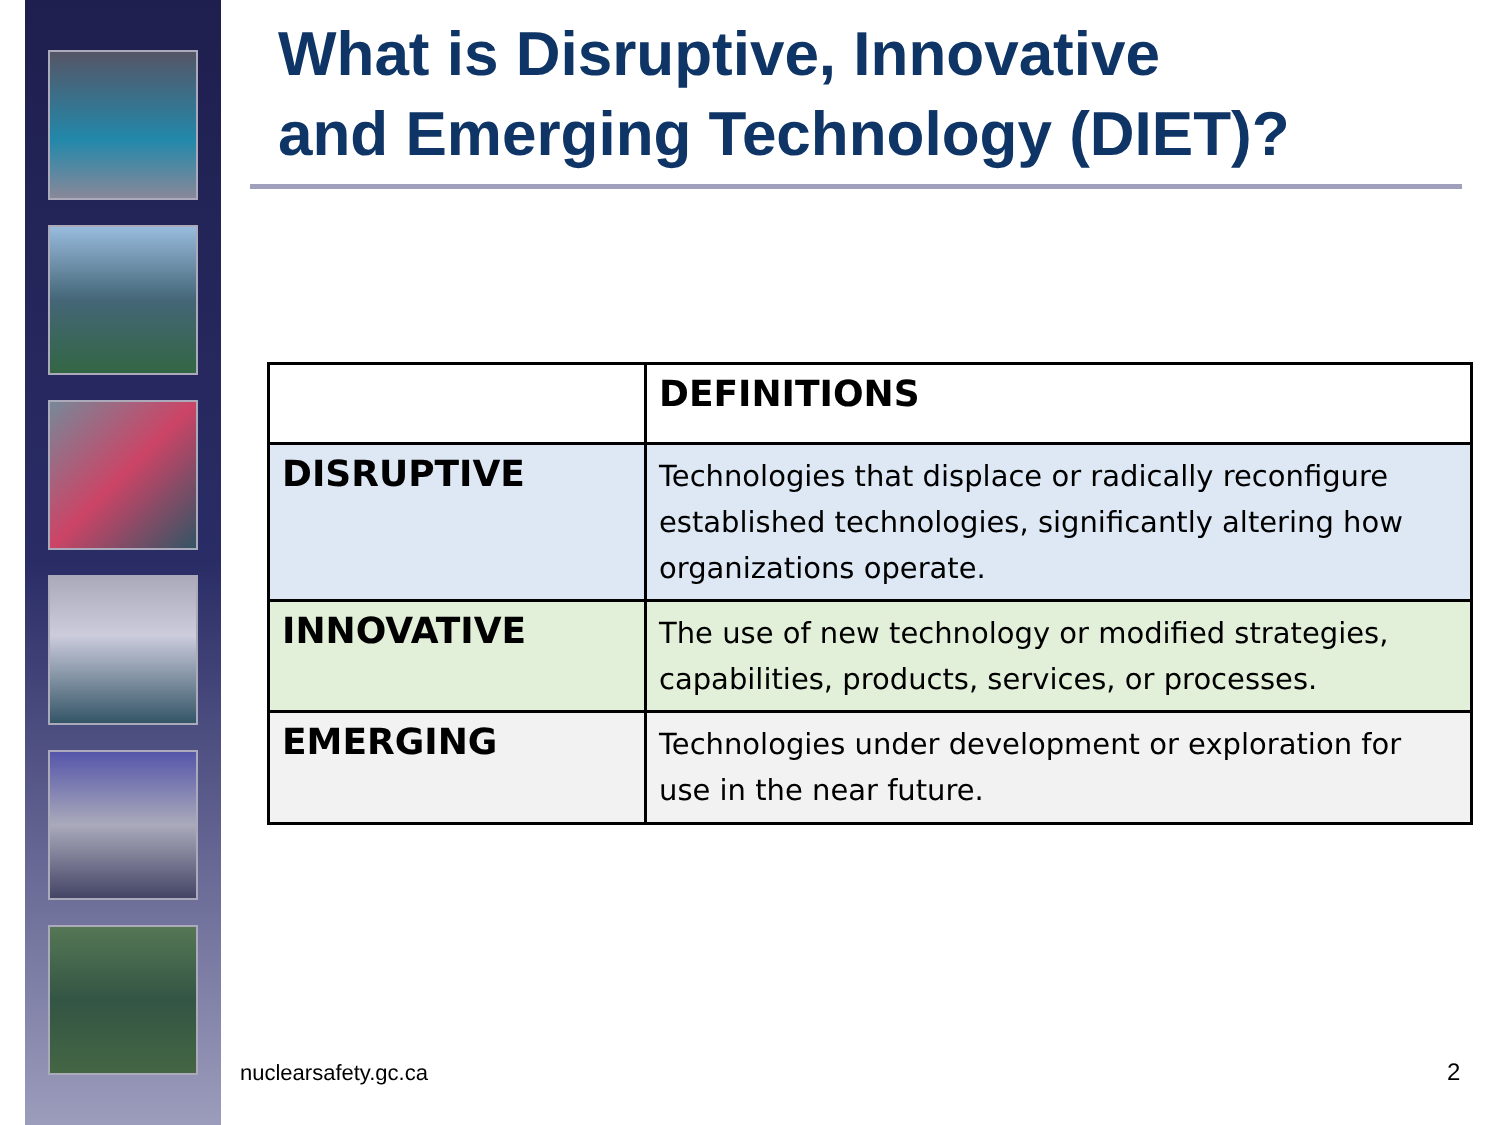What is Disruptive, Innovative
and Emerging Technology (DIET)?
| | DEFINITIONS |
| --- | --- |
| DISRUPTIVE | Technologies that displace or radically reconfigure established technologies, significantly altering how organizations operate. |
| INNOVATIVE | The use of new technology or modified strategies, capabilities, products, services, or processes. |
| EMERGING | Technologies under development or exploration for use in the near future. |
nuclearsafety.gc.ca 2